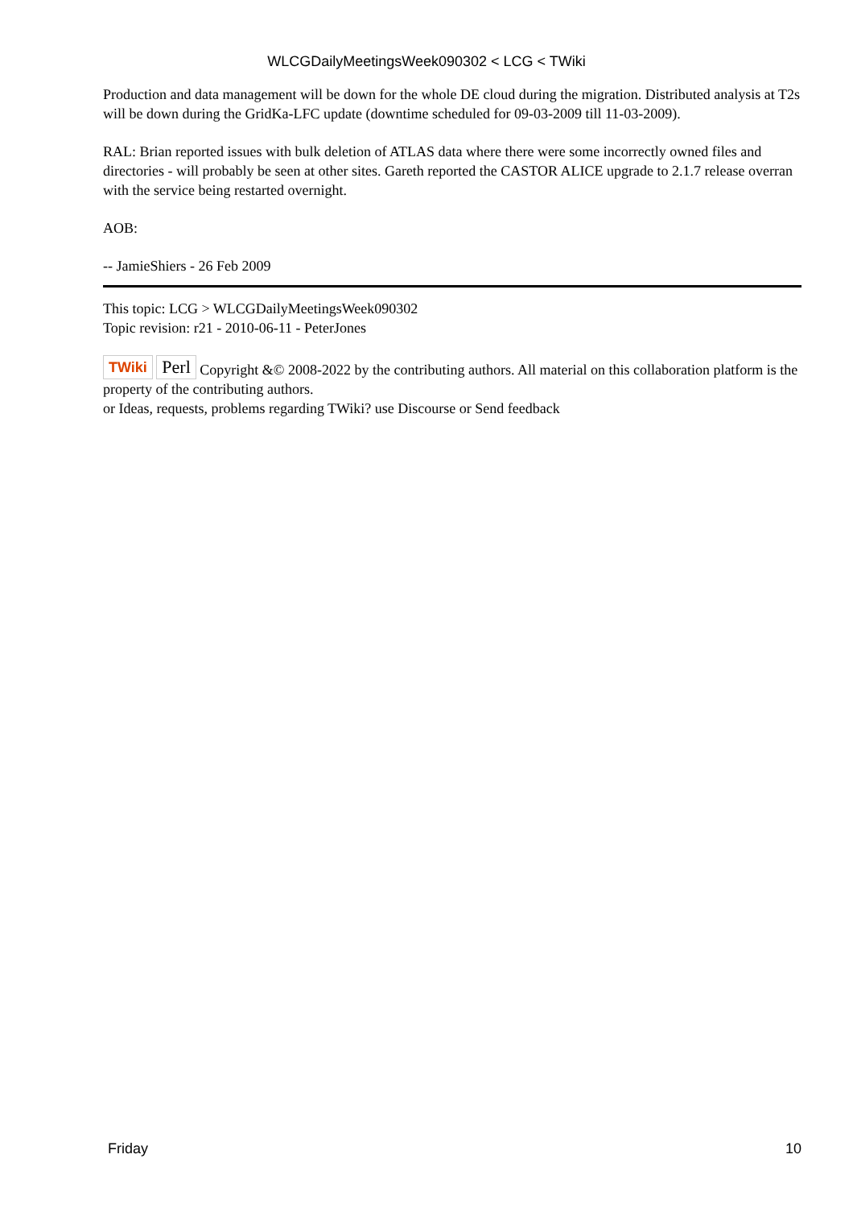WLCGDailyMeetingsWeek090302 < LCG < TWiki
Production and data management will be down for the whole DE cloud during the migration. Distributed analysis at T2s will be down during the GridKa-LFC update (downtime scheduled for 09-03-2009 till 11-03-2009).
RAL: Brian reported issues with bulk deletion of ATLAS data where there were some incorrectly owned files and directories - will probably be seen at other sites. Gareth reported the CASTOR ALICE upgrade to 2.1.7 release overran with the service being restarted overnight.
AOB:
-- JamieShiers - 26 Feb 2009
This topic: LCG > WLCGDailyMeetingsWeek090302
Topic revision: r21 - 2010-06-11 - PeterJones
TWiki Perl Copyright &© 2008-2022 by the contributing authors. All material on this collaboration platform is the property of the contributing authors.
or Ideas, requests, problems regarding TWiki? use Discourse or Send feedback
Friday 10